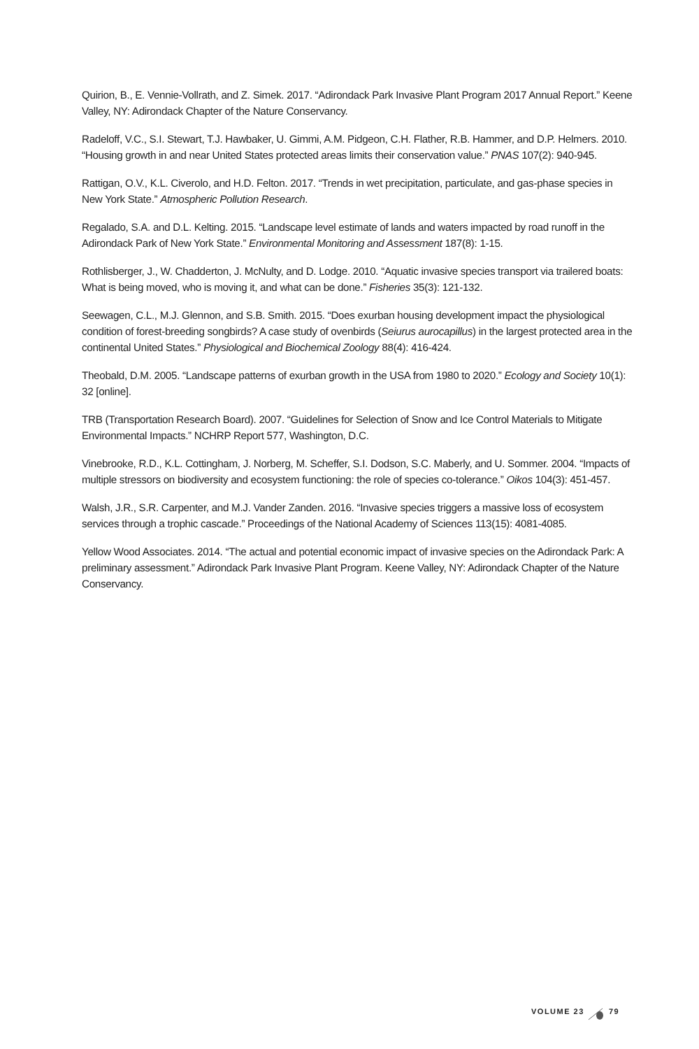Quirion, B., E. Vennie-Vollrath, and Z. Simek. 2017. “Adirondack Park Invasive Plant Program 2017 Annual Report.” Keene Valley, NY: Adirondack Chapter of the Nature Conservancy.
Radeloff, V.C., S.I. Stewart, T.J. Hawbaker, U. Gimmi, A.M. Pidgeon, C.H. Flather, R.B. Hammer, and D.P. Helmers. 2010. “Housing growth in and near United States protected areas limits their conservation value.” PNAS 107(2): 940-945.
Rattigan, O.V., K.L. Civerolo, and H.D. Felton. 2017. “Trends in wet precipitation, particulate, and gas-phase species in New York State.” Atmospheric Pollution Research.
Regalado, S.A. and D.L. Kelting. 2015. “Landscape level estimate of lands and waters impacted by road runoff in the Adirondack Park of New York State.” Environmental Monitoring and Assessment 187(8): 1-15.
Rothlisberger, J., W. Chadderton, J. McNulty, and D. Lodge. 2010. “Aquatic invasive species transport via trailered boats: What is being moved, who is moving it, and what can be done.” Fisheries 35(3): 121-132.
Seewagen, C.L., M.J. Glennon, and S.B. Smith. 2015. “Does exurban housing development impact the physiological condition of forest-breeding songbirds? A case study of ovenbirds (Seiurus aurocapillus) in the largest protected area in the continental United States.” Physiological and Biochemical Zoology 88(4): 416-424.
Theobald, D.M. 2005. “Landscape patterns of exurban growth in the USA from 1980 to 2020.” Ecology and Society 10(1): 32 [online].
TRB (Transportation Research Board). 2007. “Guidelines for Selection of Snow and Ice Control Materials to Mitigate Environmental Impacts.” NCHRP Report 577, Washington, D.C.
Vinebrooke, R.D., K.L. Cottingham, J. Norberg, M. Scheffer, S.I. Dodson, S.C. Maberly, and U. Sommer. 2004. “Impacts of multiple stressors on biodiversity and ecosystem functioning: the role of species co-tolerance.” Oikos 104(3): 451-457.
Walsh, J.R., S.R. Carpenter, and M.J. Vander Zanden. 2016. “Invasive species triggers a massive loss of ecosystem services through a trophic cascade.” Proceedings of the National Academy of Sciences 113(15): 4081-4085.
Yellow Wood Associates. 2014. “The actual and potential economic impact of invasive species on the Adirondack Park: A preliminary assessment.” Adirondack Park Invasive Plant Program. Keene Valley, NY: Adirondack Chapter of the Nature Conservancy.
VOLUME 23 79